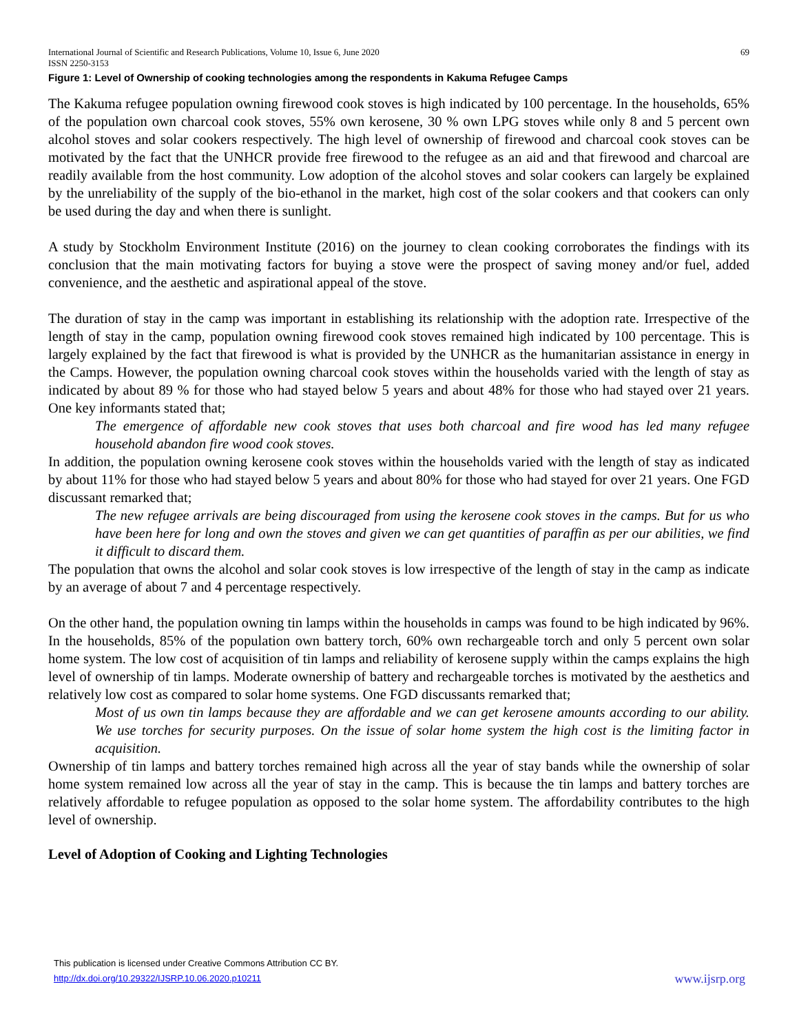International Journal of Scientific and Research Publications, Volume 10, Issue 6, June 2020
ISSN 2250-3153 69
Figure 1: Level of Ownership of cooking technologies among the respondents in Kakuma Refugee Camps
The Kakuma refugee population owning firewood cook stoves is high indicated by 100 percentage. In the households, 65% of the population own charcoal cook stoves, 55% own kerosene, 30 % own LPG stoves while only 8 and 5 percent own alcohol stoves and solar cookers respectively. The high level of ownership of firewood and charcoal cook stoves can be motivated by the fact that the UNHCR provide free firewood to the refugee as an aid and that firewood and charcoal are readily available from the host community. Low adoption of the alcohol stoves and solar cookers can largely be explained by the unreliability of the supply of the bio-ethanol in the market, high cost of the solar cookers and that cookers can only be used during the day and when there is sunlight.
A study by Stockholm Environment Institute (2016) on the journey to clean cooking corroborates the findings with its conclusion that the main motivating factors for buying a stove were the prospect of saving money and/or fuel, added convenience, and the aesthetic and aspirational appeal of the stove.
The duration of stay in the camp was important in establishing its relationship with the adoption rate. Irrespective of the length of stay in the camp, population owning firewood cook stoves remained high indicated by 100 percentage. This is largely explained by the fact that firewood is what is provided by the UNHCR as the humanitarian assistance in energy in the Camps. However, the population owning charcoal cook stoves within the households varied with the length of stay as indicated by about 89 % for those who had stayed below 5 years and about 48% for those who had stayed over 21 years. One key informants stated that;
The emergence of affordable new cook stoves that uses both charcoal and fire wood has led many refugee household abandon fire wood cook stoves.
In addition, the population owning kerosene cook stoves within the households varied with the length of stay as indicated by about 11% for those who had stayed below 5 years and about 80% for those who had stayed for over 21 years. One FGD discussant remarked that;
The new refugee arrivals are being discouraged from using the kerosene cook stoves in the camps. But for us who have been here for long and own the stoves and given we can get quantities of paraffin as per our abilities, we find it difficult to discard them.
The population that owns the alcohol and solar cook stoves is low irrespective of the length of stay in the camp as indicate by an average of about 7 and 4 percentage respectively.
On the other hand, the population owning tin lamps within the households in camps was found to be high indicated by 96%. In the households, 85% of the population own battery torch, 60% own rechargeable torch and only 5 percent own solar home system. The low cost of acquisition of tin lamps and reliability of kerosene supply within the camps explains the high level of ownership of tin lamps. Moderate ownership of battery and rechargeable torches is motivated by the aesthetics and relatively low cost as compared to solar home systems. One FGD discussants remarked that;
Most of us own tin lamps because they are affordable and we can get kerosene amounts according to our ability. We use torches for security purposes. On the issue of solar home system the high cost is the limiting factor in acquisition.
Ownership of tin lamps and battery torches remained high across all the year of stay bands while the ownership of solar home system remained low across all the year of stay in the camp. This is because the tin lamps and battery torches are relatively affordable to refugee population as opposed to the solar home system. The affordability contributes to the high level of ownership.
Level of Adoption of Cooking and Lighting Technologies
This publication is licensed under Creative Commons Attribution CC BY.
http://dx.doi.org/10.29322/IJSRP.10.06.2020.p10211 www.ijsrp.org